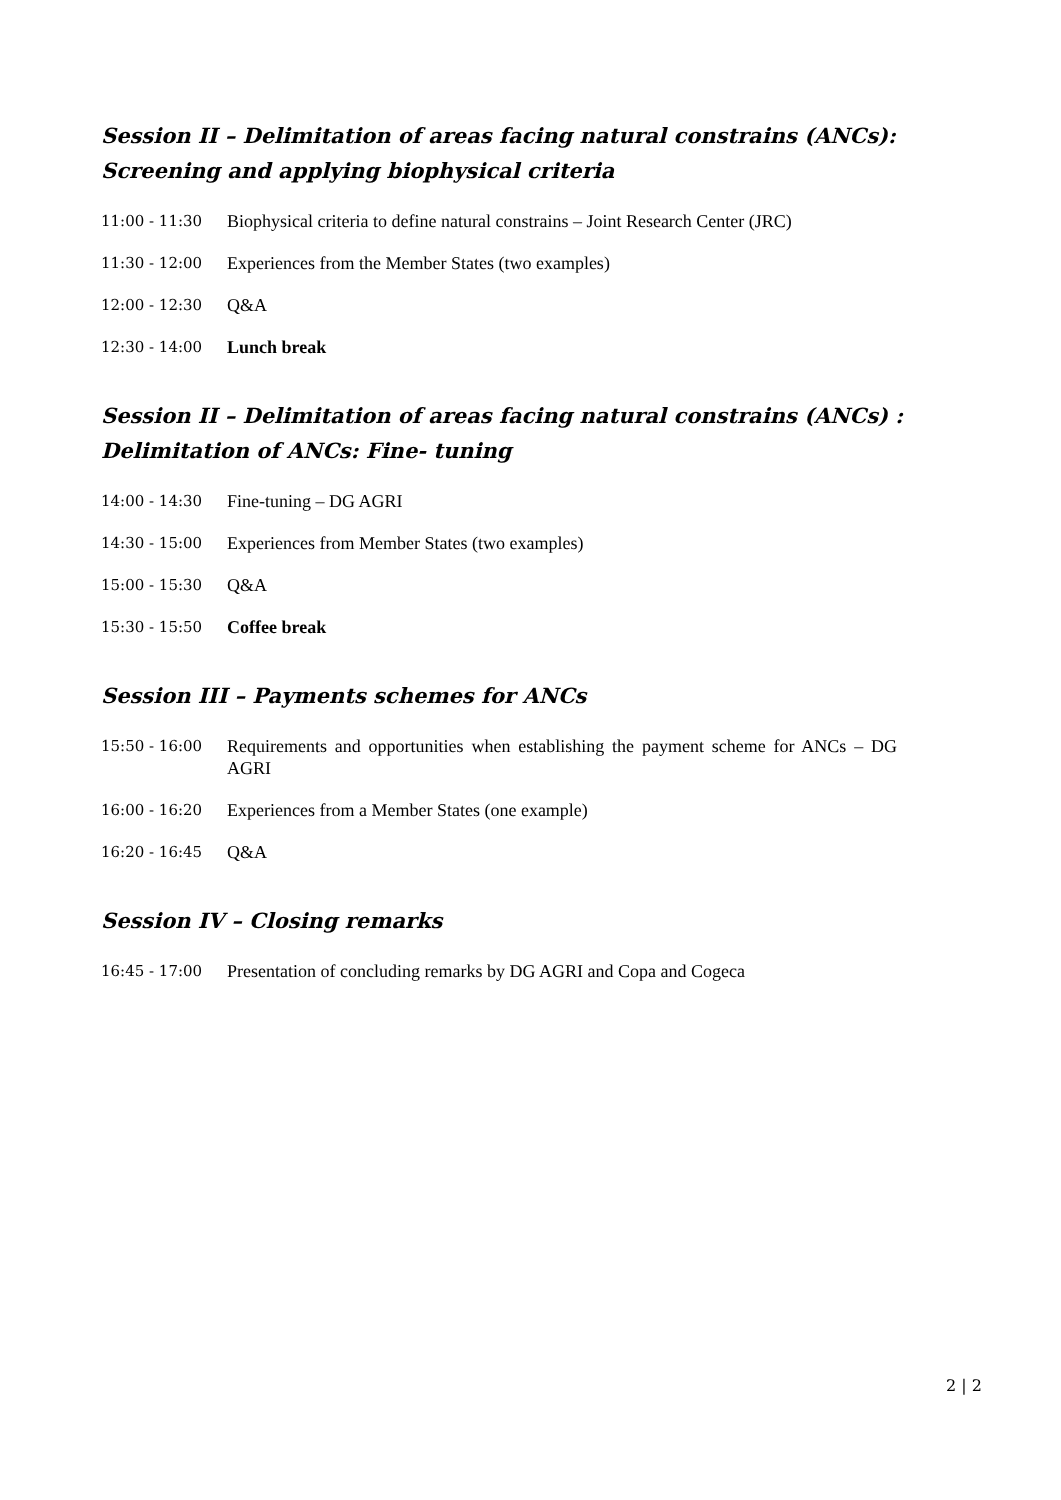Session II – Delimitation of areas facing natural constrains (ANCs):
Screening and applying biophysical criteria
11:00 - 11:30
Biophysical criteria to define natural constrains – Joint Research Center (JRC)
11:30 - 12:00
Experiences from the Member States (two examples)
12:00 - 12:30
Q&A
12:30 - 14:00
Lunch break
Session II – Delimitation of areas facing natural constrains (ANCs) :
Delimitation of ANCs: Fine- tuning
14:00 - 14:30
Fine-tuning – DG AGRI
14:30 - 15:00
Experiences from Member States (two examples)
15:00 - 15:30
Q&A
15:30 - 15:50
Coffee break
Session III – Payments schemes for ANCs
15:50 - 16:00
Requirements and opportunities when establishing the payment scheme for ANCs – DG AGRI
16:00 - 16:20
Experiences from a Member States (one example)
16:20 - 16:45
Q&A
Session IV – Closing remarks
16:45 - 17:00
Presentation of concluding remarks by DG AGRI and Copa and Cogeca
2 | 2